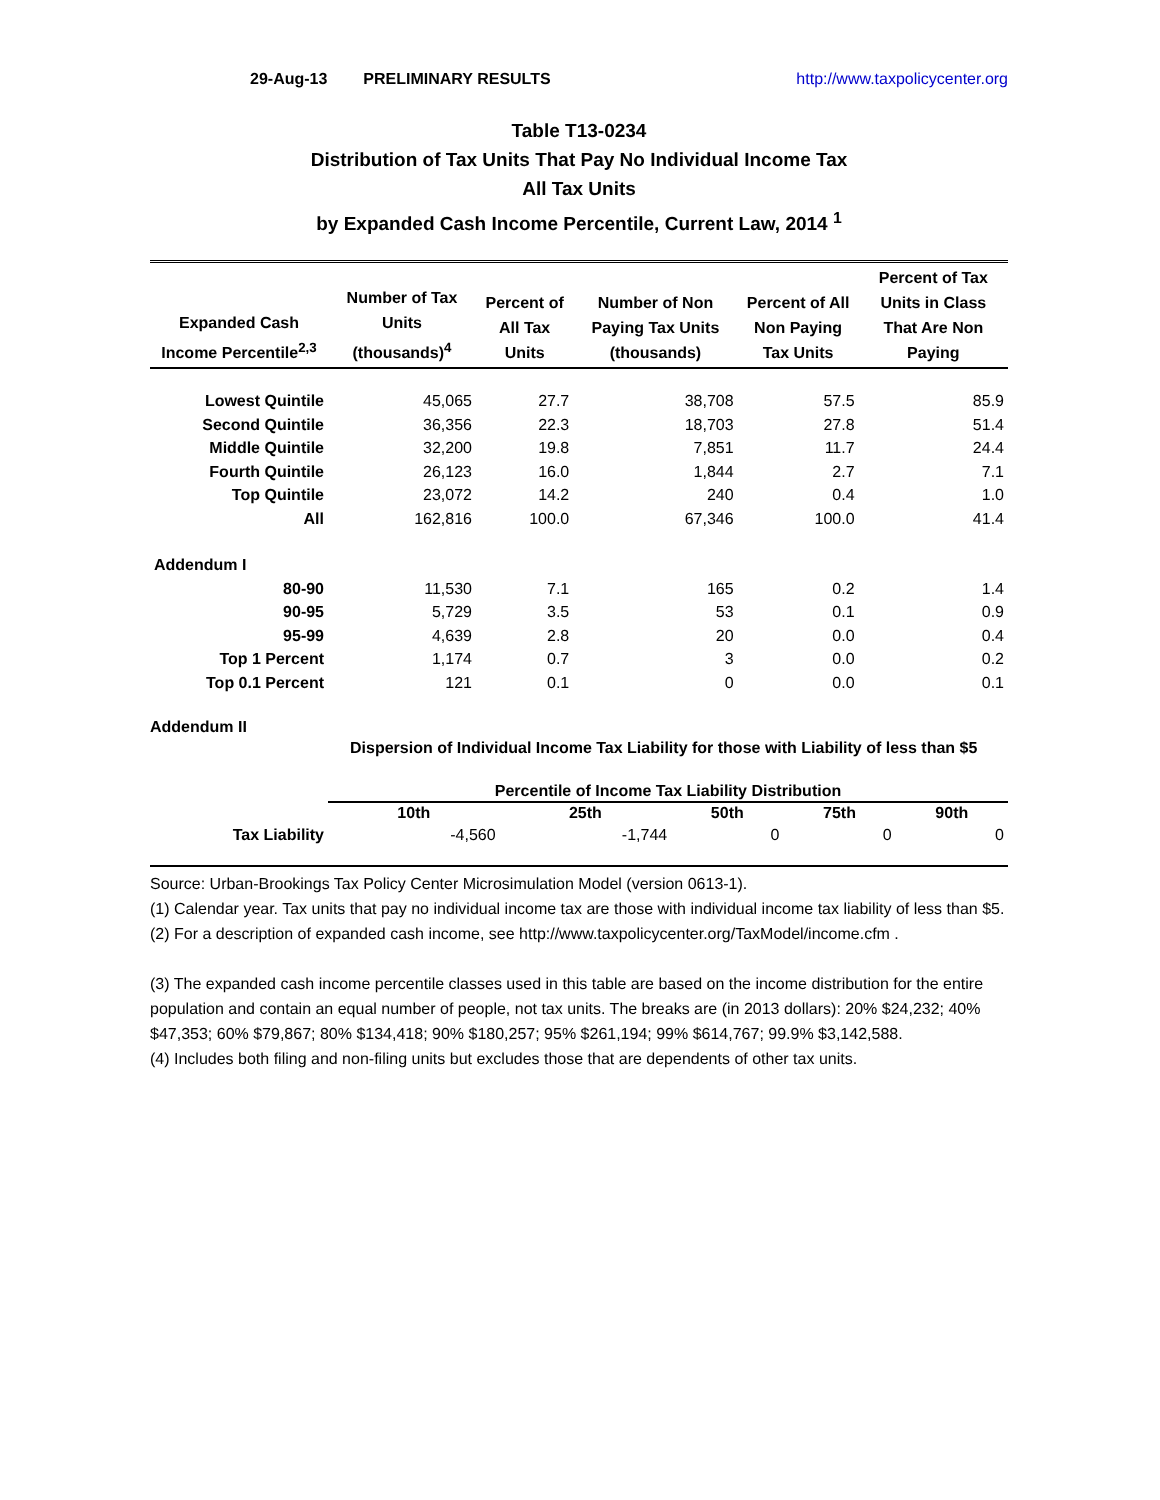29-Aug-13 PRELIMINARY RESULTS http://www.taxpolicycenter.org
Table T13-0234
Distribution of Tax Units That Pay No Individual Income Tax
All Tax Units
by Expanded Cash Income Percentile, Current Law, 2014 <sup>1</sup>
| Expanded Cash Income Percentile<sup>2,3</sup> | Number of Tax Units (thousands)<sup>4</sup> | Percent of All Tax Units | Number of Non Paying Tax Units (thousands) | Percent of All Non Paying Tax Units | Percent of Tax Units in Class That Are Non Paying |
| --- | --- | --- | --- | --- | --- |
| Lowest Quintile | 45,065 | 27.7 | 38,708 | 57.5 | 85.9 |
| Second Quintile | 36,356 | 22.3 | 18,703 | 27.8 | 51.4 |
| Middle Quintile | 32,200 | 19.8 | 7,851 | 11.7 | 24.4 |
| Fourth Quintile | 26,123 | 16.0 | 1,844 | 2.7 | 7.1 |
| Top Quintile | 23,072 | 14.2 | 240 | 0.4 | 1.0 |
| All | 162,816 | 100.0 | 67,346 | 100.0 | 41.4 |
| Addendum I | | | | | |
| 80-90 | 11,530 | 7.1 | 165 | 0.2 | 1.4 |
| 90-95 | 5,729 | 3.5 | 53 | 0.1 | 0.9 |
| 95-99 | 4,639 | 2.8 | 20 | 0.0 | 0.4 |
| Top 1 Percent | 1,174 | 0.7 | 3 | 0.0 | 0.2 |
| Top 0.1 Percent | 121 | 0.1 | 0 | 0.0 | 0.1 |
Addendum II
Dispersion of Individual Income Tax Liability for those with Liability of less than $5
| | Percentile of Income Tax Liability Distribution | | | | |
| --- | --- | --- | --- | --- | --- |
| | 10th | 25th | 50th | 75th | 90th |
| Tax Liability | -4,560 | -1,744 | 0 | 0 | 0 |
Source: Urban-Brookings Tax Policy Center Microsimulation Model (version 0613-1).
(1) Calendar year. Tax units that pay no individual income tax are those with individual income tax liability of less than $5.
(2) For a description of expanded cash income, see http://www.taxpolicycenter.org/TaxModel/income.cfm .
(3) The expanded cash income percentile classes used in this table are based on the income distribution for the entire population and contain an equal number of people, not tax units. The breaks are (in 2013 dollars): 20% $24,232; 40% $47,353; 60% $79,867; 80% $134,418; 90% $180,257; 95% $261,194; 99% $614,767; 99.9% $3,142,588.
(4) Includes both filing and non-filing units but excludes those that are dependents of other tax units.